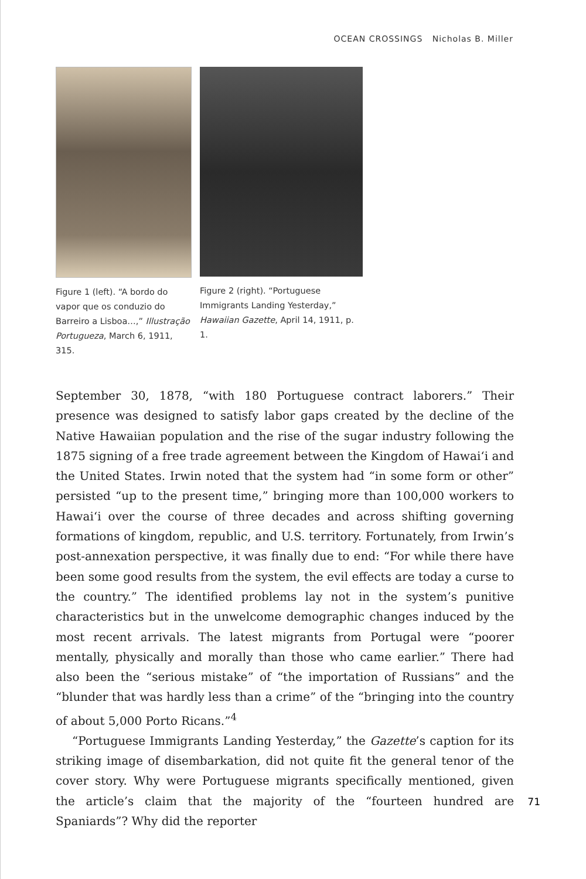OCEAN CROSSINGS Nicholas B. Miller
Figure 1 (left). “A bordo do vapor que os conduzio do Barreiro a Lisboa…,” Illustração Portugueza, March 6, 1911, 315.
Figure 2 (right). “Portuguese Immigrants Landing Yesterday,” Hawaiian Gazette, April 14, 1911, p. 1.
September 30, 1878, “with 180 Portuguese contract laborers.” Their presence was designed to satisfy labor gaps created by the decline of the Native Hawaiian population and the rise of the sugar industry following the 1875 signing of a free trade agreement between the Kingdom of Hawai‘i and the United States. Irwin noted that the system had “in some form or other” persisted “up to the present time,” bringing more than 100,000 workers to Hawai‘i over the course of three decades and across shifting governing formations of kingdom, republic, and U.S. territory. Fortunately, from Irwin’s post-annexation perspective, it was finally due to end: “For while there have been some good results from the system, the evil effects are today a curse to the country.” The identified problems lay not in the system’s punitive characteristics but in the unwelcome demographic changes induced by the most recent arrivals. The latest migrants from Portugal were “poorer mentally, physically and morally than those who came earlier.” There had also been the “serious mistake” of “the importation of Russians” and the “blunder that was hardly less than a crime” of the “bringing into the country of about 5,000 Porto Ricans.”<sup>4</sup>
“Portuguese Immigrants Landing Yesterday,” the Gazette’s caption for its striking image of disembarkation, did not quite fit the general tenor of the cover story. Why were Portuguese migrants specifically mentioned, given the article’s claim that the majority of the “fourteen hundred are Spaniards”? Why did the reporter
71